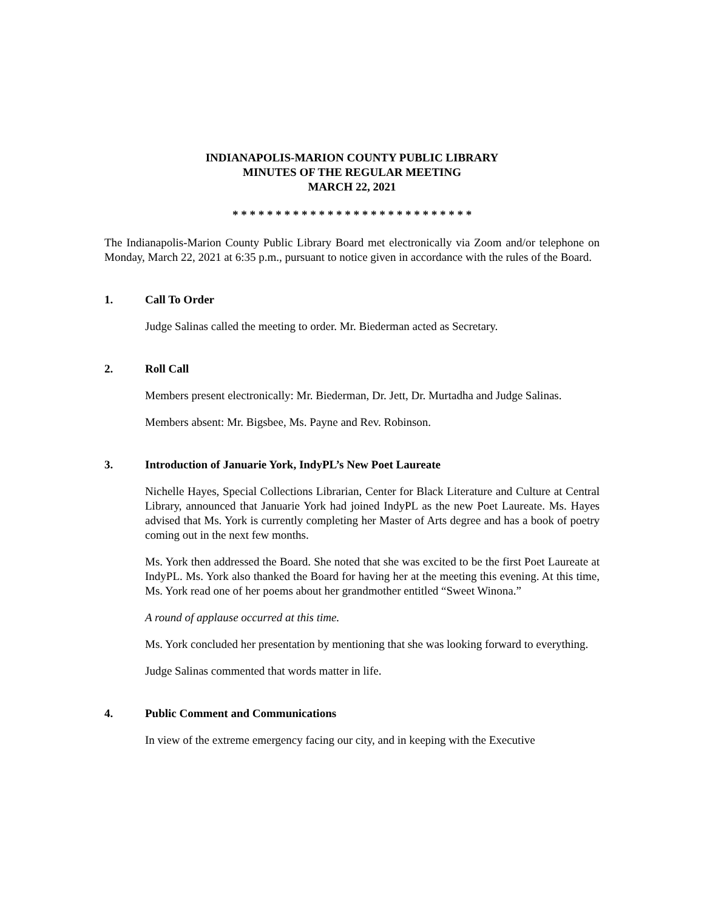INDIANAPOLIS-MARION COUNTY PUBLIC LIBRARY
MINUTES OF THE REGULAR MEETING
MARCH 22, 2021
* * * * * * * * * * * * * * * * * * * * * * * * * * * *
The Indianapolis-Marion County Public Library Board met electronically via Zoom and/or telephone on Monday, March 22, 2021 at 6:35 p.m., pursuant to notice given in accordance with the rules of the Board.
1. Call To Order
Judge Salinas called the meeting to order. Mr. Biederman acted as Secretary.
2. Roll Call
Members present electronically: Mr. Biederman, Dr. Jett, Dr. Murtadha and Judge Salinas.
Members absent: Mr. Bigsbee, Ms. Payne and Rev. Robinson.
3. Introduction of Januarie York, IndyPL’s New Poet Laureate
Nichelle Hayes, Special Collections Librarian, Center for Black Literature and Culture at Central Library, announced that Januarie York had joined IndyPL as the new Poet Laureate. Ms. Hayes advised that Ms. York is currently completing her Master of Arts degree and has a book of poetry coming out in the next few months.
Ms. York then addressed the Board. She noted that she was excited to be the first Poet Laureate at IndyPL. Ms. York also thanked the Board for having her at the meeting this evening. At this time, Ms. York read one of her poems about her grandmother entitled “Sweet Winona.”
A round of applause occurred at this time.
Ms. York concluded her presentation by mentioning that she was looking forward to everything.
Judge Salinas commented that words matter in life.
4. Public Comment and Communications
In view of the extreme emergency facing our city, and in keeping with the Executive